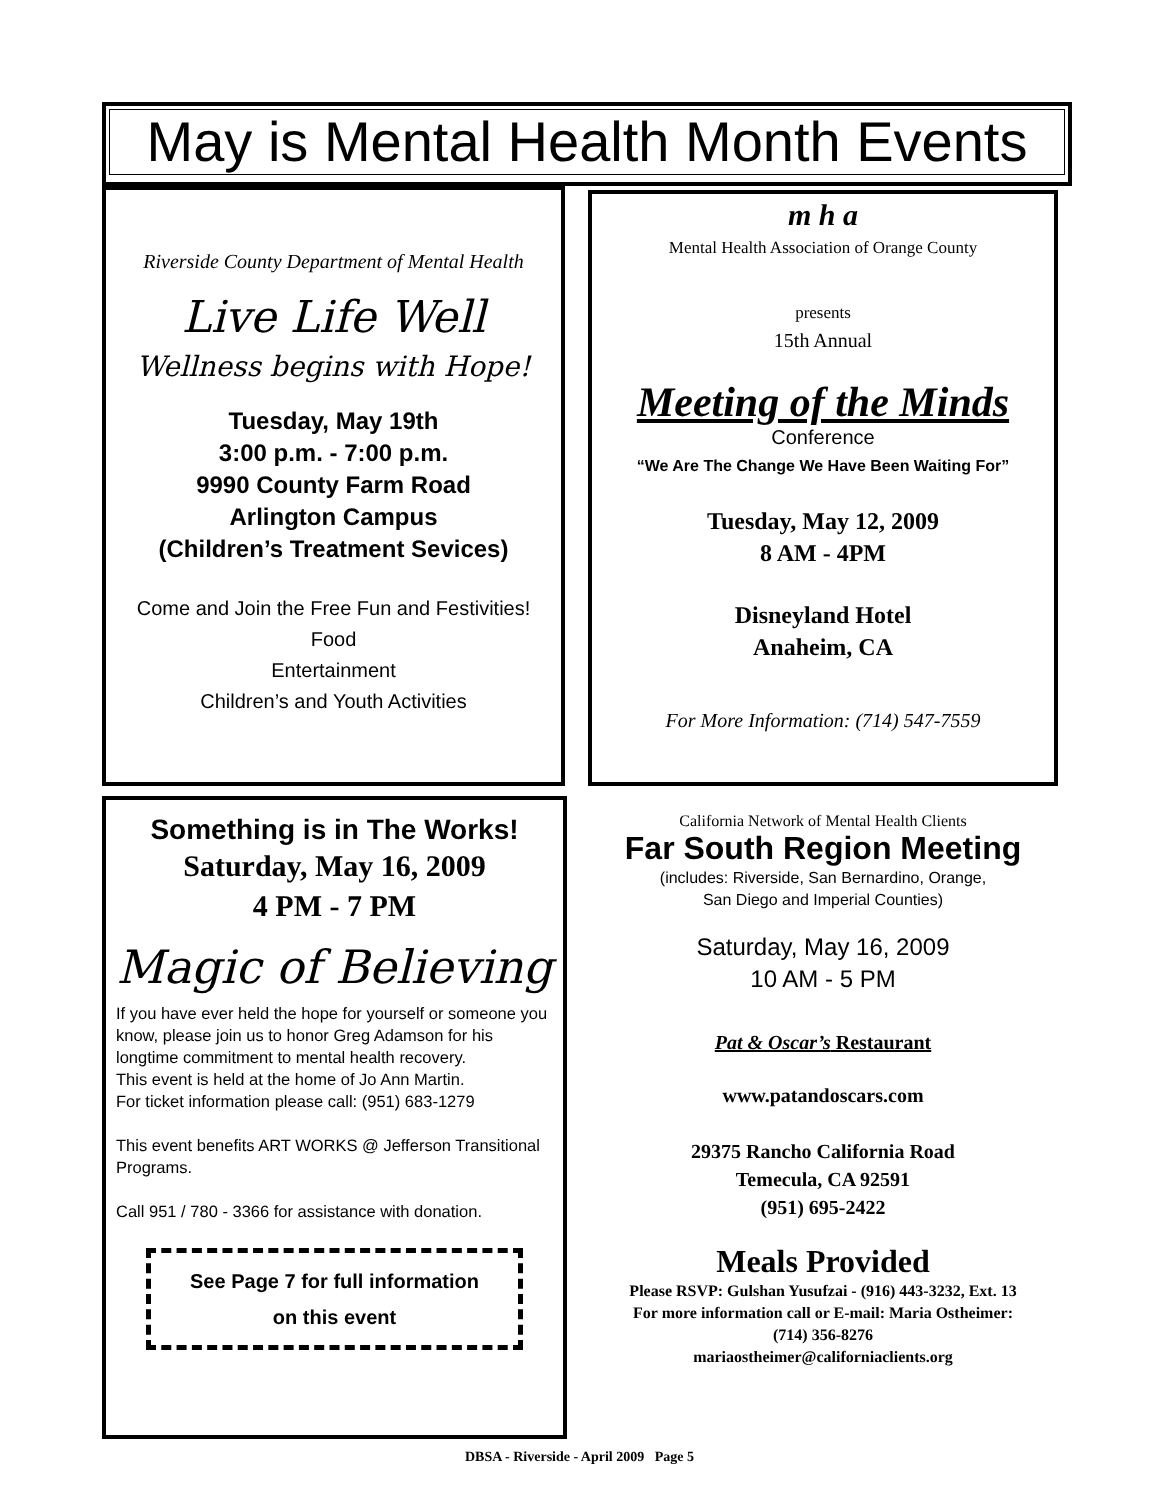May is Mental Health Month Events
Riverside County Department of Mental Health
Live Life Well
Wellness begins with Hope!
Tuesday, May 19th
3:00 p.m. - 7:00 p.m.
9990 County Farm Road
Arlington Campus
(Children’s Treatment Sevices)
Come and Join the Free Fun and Festivities!
Food
Entertainment
Children’s and Youth Activities
m h a
Mental Health Association of Orange County
presents
15th Annual
Meeting of the Minds
Conference
“We Are The Change We Have Been Waiting For”
Tuesday, May 12, 2009
8 AM - 4PM
Disneyland Hotel
Anaheim, CA
For More Information: (714) 547-7559
Something is in The Works!
Saturday, May 16, 2009
4 PM - 7 PM
Magic of Believing
If you have ever held the hope for yourself or someone you know, please join us to honor Greg Adamson for his longtime commitment to mental health recovery.
This event is held at the home of Jo Ann Martin.
For ticket information please call: (951) 683-1279
This event benefits ART WORKS @ Jefferson Transitional Programs.
Call 951 / 780 - 3366 for assistance with donation.
See Page 7 for full information
on this event
California Network of Mental Health Clients
Far South Region Meeting
(includes: Riverside, San Bernardino, Orange,
San Diego and Imperial Counties)
Saturday, May 16, 2009
10 AM - 5 PM
Pat & Oscar’s Restaurant
www.patandoscars.com
29375 Rancho California Road
Temecula, CA 92591
(951) 695-2422
Meals Provided
Please RSVP: Gulshan Yusufzai - (916) 443-3232, Ext. 13
For more information call or E-mail: Maria Ostheimer:
(714) 356-8276
mariaostheimer@californiaclients.org
DBSA - Riverside - April 2009 Page 5